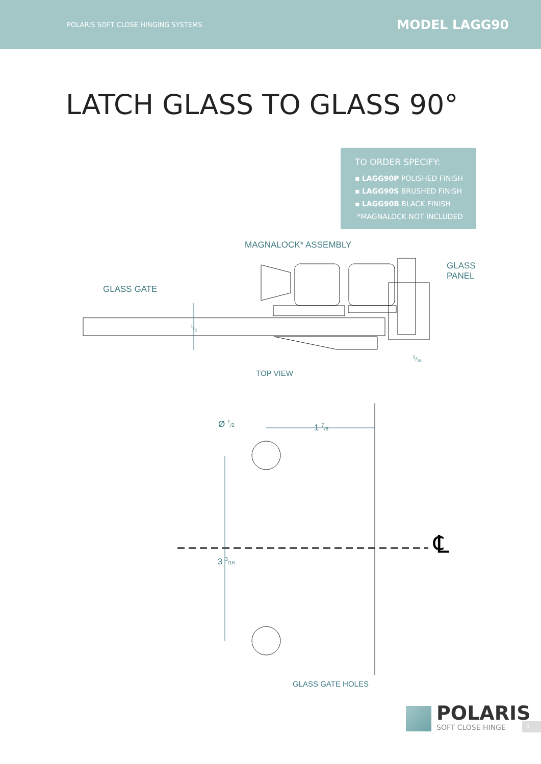POLARIS SOFT CLOSE HINGING SYSTEMS MODEL LAGG90
LATCH GLASS TO GLASS 90°
TO ORDER SPECIFY:
▪ LAGG90P POLISHED FINISH
▪ LAGG90S BRUSHED FINISH
▪ LAGG90B BLACK FINISH
*MAGNALOCK NOT INCLUDED
MAGNALOCK* ASSEMBLY
GLASS
PANEL
GLASS GATE
1/2
5/16
TOP VIEW
Ø <sup>1</sup>/2 1 <sup>7</sup>/8
3 <sup>3</sup>/16
℄
GLASS GATE HOLES
POLARIS
SOFT CLOSE HINGE
8